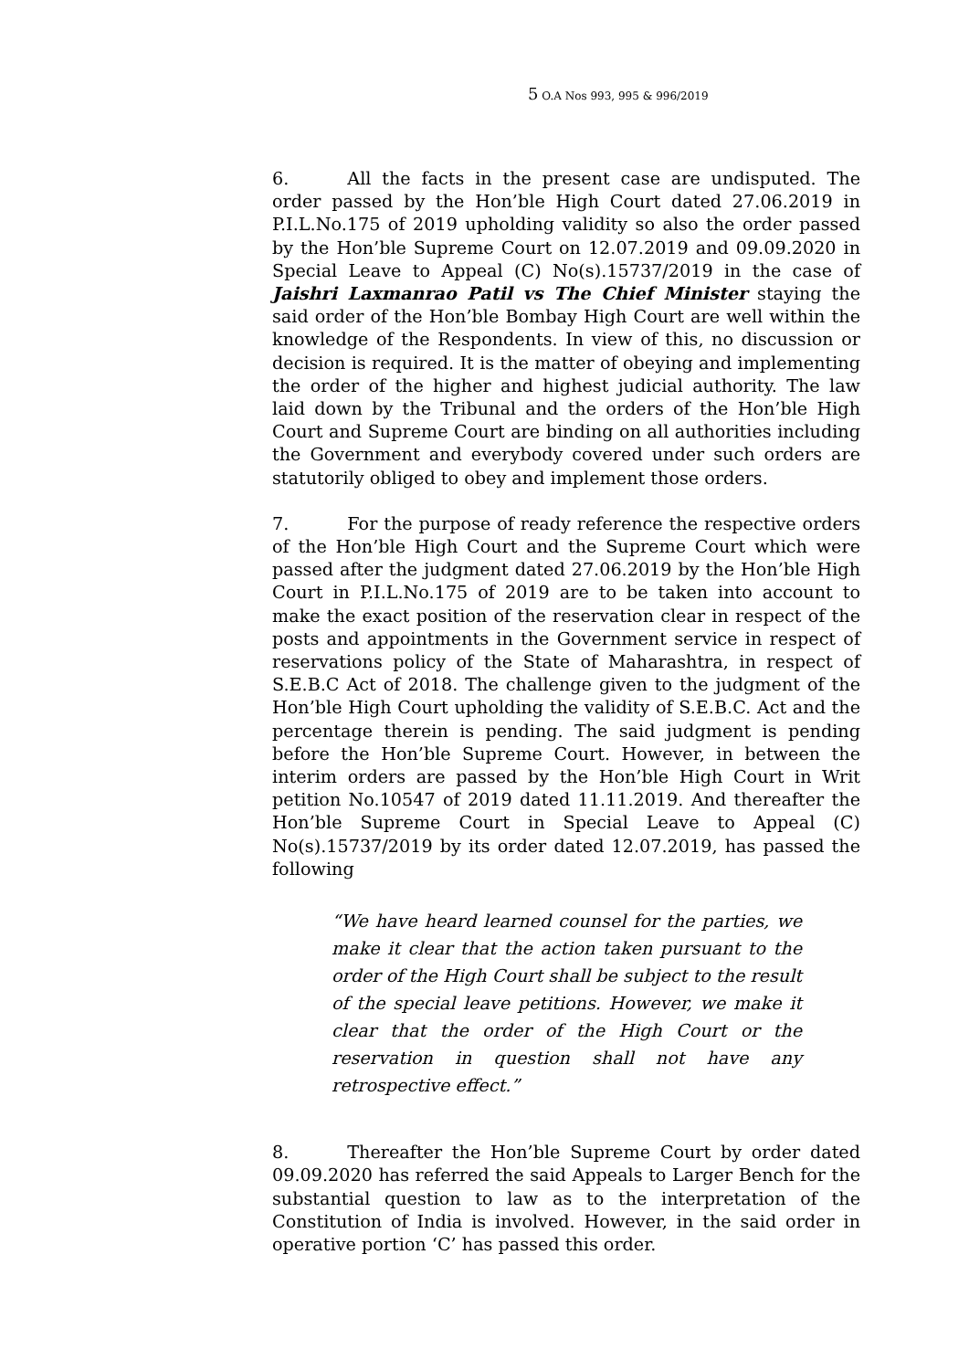5 O.A Nos 993, 995 & 996/2019
6. All the facts in the present case are undisputed. The order passed by the Hon’ble High Court dated 27.06.2019 in P.I.L.No.175 of 2019 upholding validity so also the order passed by the Hon’ble Supreme Court on 12.07.2019 and 09.09.2020 in Special Leave to Appeal (C) No(s).15737/2019 in the case of Jaishri Laxmanrao Patil vs The Chief Minister staying the said order of the Hon’ble Bombay High Court are well within the knowledge of the Respondents. In view of this, no discussion or decision is required. It is the matter of obeying and implementing the order of the higher and highest judicial authority. The law laid down by the Tribunal and the orders of the Hon’ble High Court and Supreme Court are binding on all authorities including the Government and everybody covered under such orders are statutorily obliged to obey and implement those orders.
7. For the purpose of ready reference the respective orders of the Hon’ble High Court and the Supreme Court which were passed after the judgment dated 27.06.2019 by the Hon’ble High Court in P.I.L.No.175 of 2019 are to be taken into account to make the exact position of the reservation clear in respect of the posts and appointments in the Government service in respect of reservations policy of the State of Maharashtra, in respect of S.E.B.C Act of 2018. The challenge given to the judgment of the Hon’ble High Court upholding the validity of S.E.B.C. Act and the percentage therein is pending. The said judgment is pending before the Hon’ble Supreme Court. However, in between the interim orders are passed by the Hon’ble High Court in Writ petition No.10547 of 2019 dated 11.11.2019. And thereafter the Hon’ble Supreme Court in Special Leave to Appeal (C) No(s).15737/2019 by its order dated 12.07.2019, has passed the following
“We have heard learned counsel for the parties, we make it clear that the action taken pursuant to the order of the High Court shall be subject to the result of the special leave petitions. However, we make it clear that the order of the High Court or the reservation in question shall not have any retrospective effect.”
8. Thereafter the Hon’ble Supreme Court by order dated 09.09.2020 has referred the said Appeals to Larger Bench for the substantial question to law as to the interpretation of the Constitution of India is involved. However, in the said order in operative portion ‘C’ has passed this order.